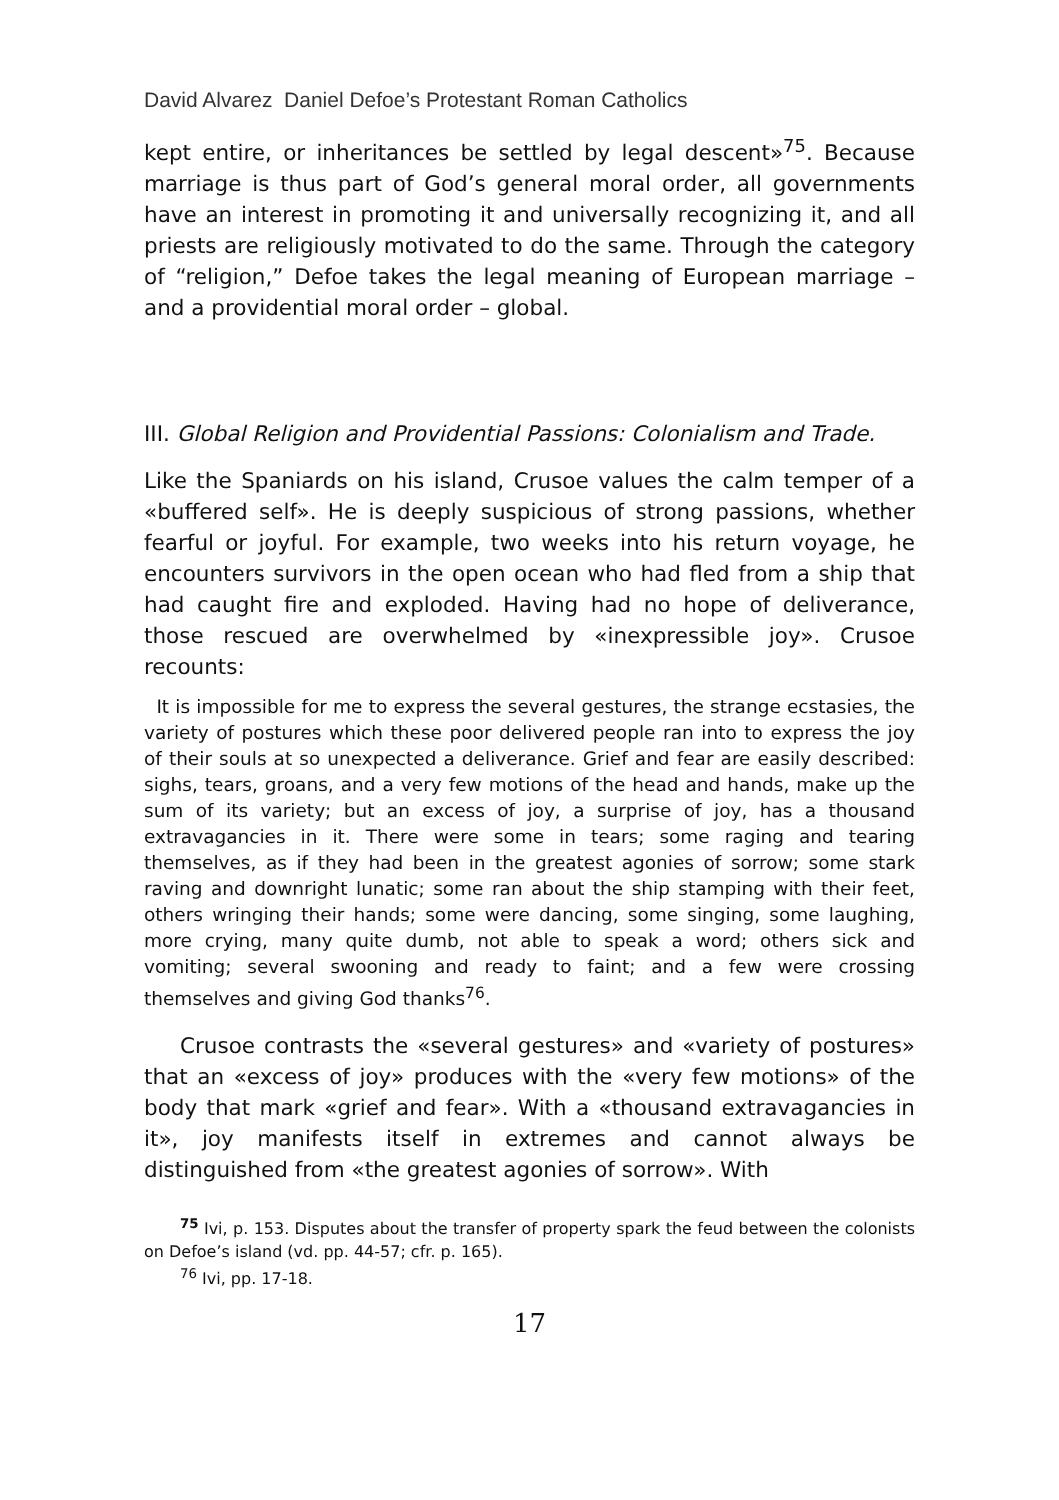David Alvarez Daniel Defoe’s Protestant Roman Catholics
kept entire, or inheritances be settled by legal descent»<sup>75</sup>. Because marriage is thus part of God’s general moral order, all governments have an interest in promoting it and universally recognizing it, and all priests are religiously motivated to do the same. Through the category of “religion,” Defoe takes the legal meaning of European marriage – and a providential moral order – global.
III. Global Religion and Providential Passions: Colonialism and Trade.
Like the Spaniards on his island, Crusoe values the calm temper of a «buffered self». He is deeply suspicious of strong passions, whether fearful or joyful. For example, two weeks into his return voyage, he encounters survivors in the open ocean who had fled from a ship that had caught fire and exploded. Having had no hope of deliverance, those rescued are overwhelmed by «inexpressible joy». Crusoe recounts:
It is impossible for me to express the several gestures, the strange ecstasies, the variety of postures which these poor delivered people ran into to express the joy of their souls at so unexpected a deliverance. Grief and fear are easily described: sighs, tears, groans, and a very few motions of the head and hands, make up the sum of its variety; but an excess of joy, a surprise of joy, has a thousand extravagancies in it. There were some in tears; some raging and tearing themselves, as if they had been in the greatest agonies of sorrow; some stark raving and downright lunatic; some ran about the ship stamping with their feet, others wringing their hands; some were dancing, some singing, some laughing, more crying, many quite dumb, not able to speak a word; others sick and vomiting; several swooning and ready to faint; and a few were crossing themselves and giving God thanks<sup>76</sup>.
Crusoe contrasts the «several gestures» and «variety of postures» that an «excess of joy» produces with the «very few motions» of the body that mark «grief and fear». With a «thousand extravagancies in it», joy manifests itself in extremes and cannot always be distinguished from «the greatest agonies of sorrow». With
<sup>75</sup> Ivi, p. 153. Disputes about the transfer of property spark the feud between the colonists on Defoe’s island (vd. pp. 44-57; cfr. p. 165).
<sup>76</sup> Ivi, pp. 17-18.
17